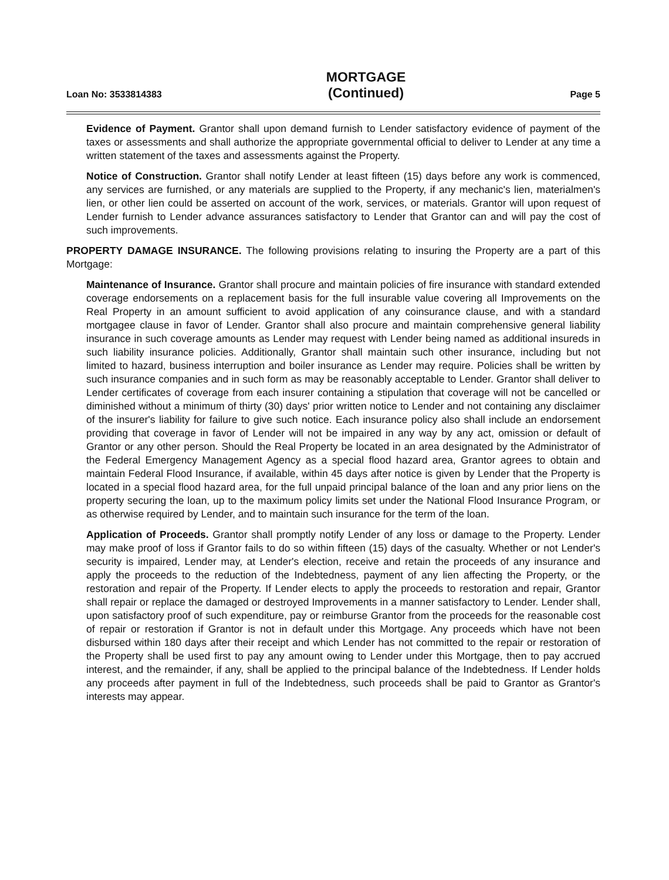Loan No: 3533814383
MORTGAGE
(Continued)
Page 5
Evidence of Payment. Grantor shall upon demand furnish to Lender satisfactory evidence of payment of the taxes or assessments and shall authorize the appropriate governmental official to deliver to Lender at any time a written statement of the taxes and assessments against the Property.
Notice of Construction. Grantor shall notify Lender at least fifteen (15) days before any work is commenced, any services are furnished, or any materials are supplied to the Property, if any mechanic's lien, materialmen's lien, or other lien could be asserted on account of the work, services, or materials. Grantor will upon request of Lender furnish to Lender advance assurances satisfactory to Lender that Grantor can and will pay the cost of such improvements.
PROPERTY DAMAGE INSURANCE. The following provisions relating to insuring the Property are a part of this Mortgage:
Maintenance of Insurance. Grantor shall procure and maintain policies of fire insurance with standard extended coverage endorsements on a replacement basis for the full insurable value covering all Improvements on the Real Property in an amount sufficient to avoid application of any coinsurance clause, and with a standard mortgagee clause in favor of Lender. Grantor shall also procure and maintain comprehensive general liability insurance in such coverage amounts as Lender may request with Lender being named as additional insureds in such liability insurance policies. Additionally, Grantor shall maintain such other insurance, including but not limited to hazard, business interruption and boiler insurance as Lender may require. Policies shall be written by such insurance companies and in such form as may be reasonably acceptable to Lender. Grantor shall deliver to Lender certificates of coverage from each insurer containing a stipulation that coverage will not be cancelled or diminished without a minimum of thirty (30) days' prior written notice to Lender and not containing any disclaimer of the insurer's liability for failure to give such notice. Each insurance policy also shall include an endorsement providing that coverage in favor of Lender will not be impaired in any way by any act, omission or default of Grantor or any other person. Should the Real Property be located in an area designated by the Administrator of the Federal Emergency Management Agency as a special flood hazard area, Grantor agrees to obtain and maintain Federal Flood Insurance, if available, within 45 days after notice is given by Lender that the Property is located in a special flood hazard area, for the full unpaid principal balance of the loan and any prior liens on the property securing the loan, up to the maximum policy limits set under the National Flood Insurance Program, or as otherwise required by Lender, and to maintain such insurance for the term of the loan.
Application of Proceeds. Grantor shall promptly notify Lender of any loss or damage to the Property. Lender may make proof of loss if Grantor fails to do so within fifteen (15) days of the casualty. Whether or not Lender's security is impaired, Lender may, at Lender's election, receive and retain the proceeds of any insurance and apply the proceeds to the reduction of the Indebtedness, payment of any lien affecting the Property, or the restoration and repair of the Property. If Lender elects to apply the proceeds to restoration and repair, Grantor shall repair or replace the damaged or destroyed Improvements in a manner satisfactory to Lender. Lender shall, upon satisfactory proof of such expenditure, pay or reimburse Grantor from the proceeds for the reasonable cost of repair or restoration if Grantor is not in default under this Mortgage. Any proceeds which have not been disbursed within 180 days after their receipt and which Lender has not committed to the repair or restoration of the Property shall be used first to pay any amount owing to Lender under this Mortgage, then to pay accrued interest, and the remainder, if any, shall be applied to the principal balance of the Indebtedness. If Lender holds any proceeds after payment in full of the Indebtedness, such proceeds shall be paid to Grantor as Grantor's interests may appear.